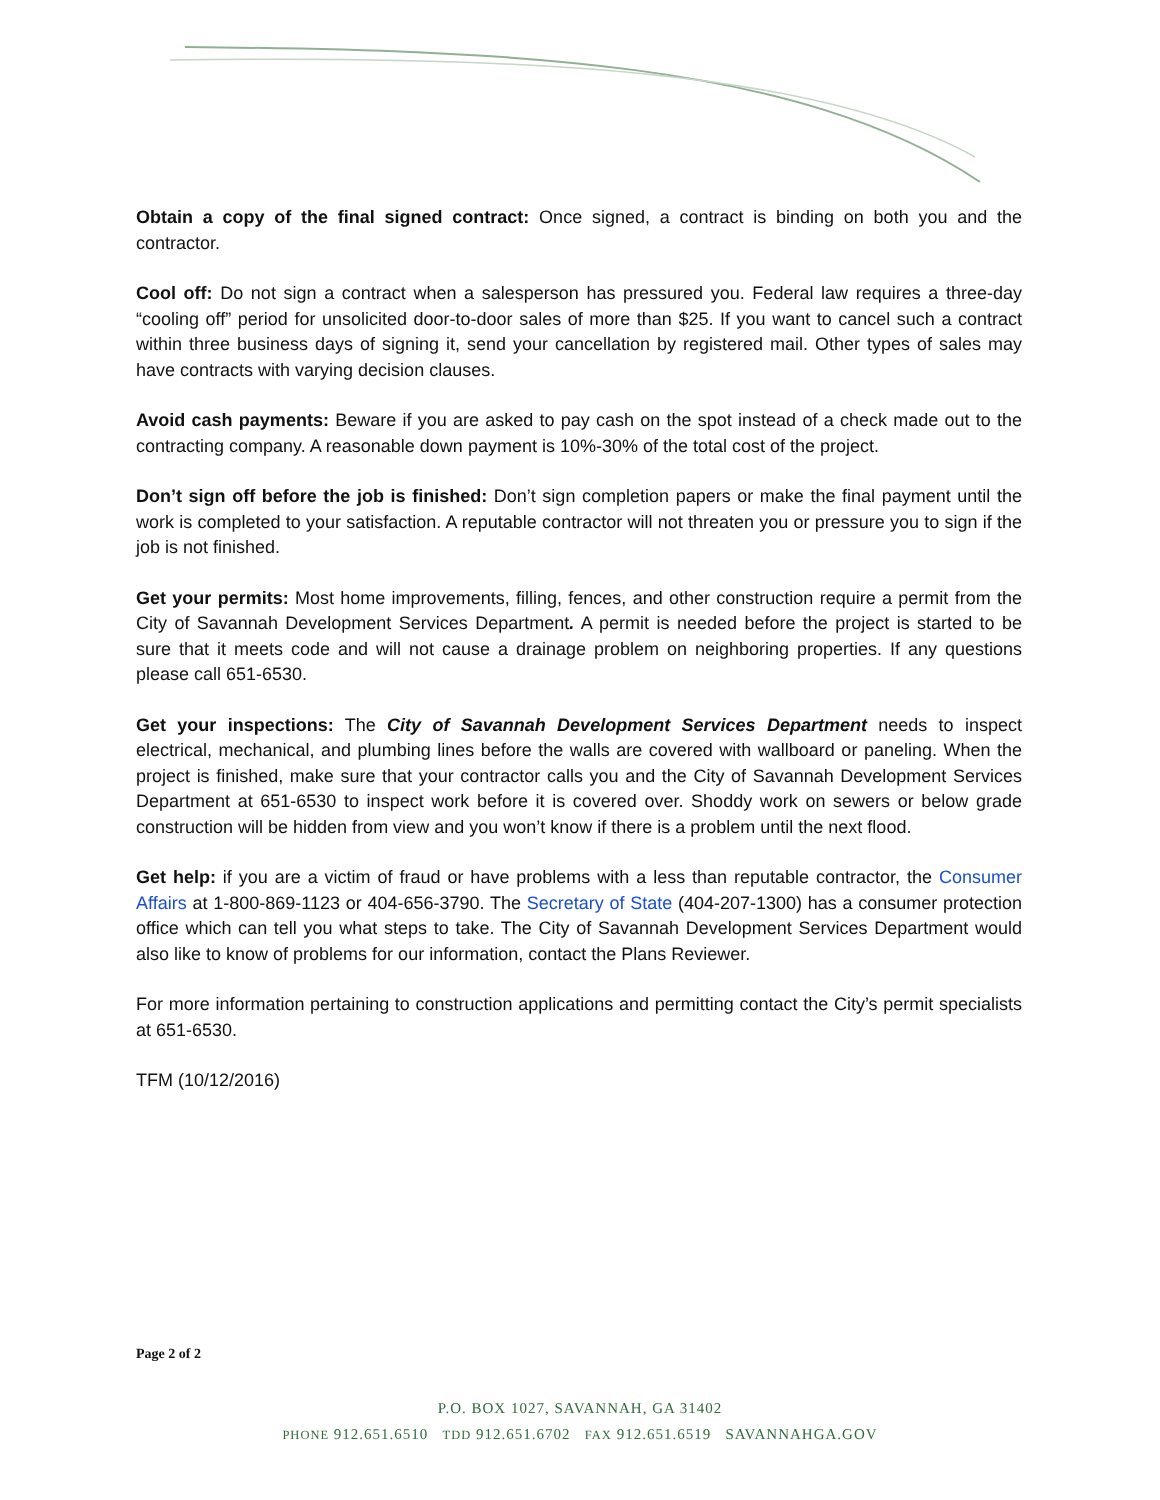Obtain a copy of the final signed contract: Once signed, a contract is binding on both you and the contractor.
Cool off: Do not sign a contract when a salesperson has pressured you. Federal law requires a three-day “cooling off” period for unsolicited door-to-door sales of more than $25. If you want to cancel such a contract within three business days of signing it, send your cancellation by registered mail. Other types of sales may have contracts with varying decision clauses.
Avoid cash payments: Beware if you are asked to pay cash on the spot instead of a check made out to the contracting company. A reasonable down payment is 10%-30% of the total cost of the project.
Don’t sign off before the job is finished: Don’t sign completion papers or make the final payment until the work is completed to your satisfaction. A reputable contractor will not threaten you or pressure you to sign if the job is not finished.
Get your permits: Most home improvements, filling, fences, and other construction require a permit from the City of Savannah Development Services Department. A permit is needed before the project is started to be sure that it meets code and will not cause a drainage problem on neighboring properties. If any questions please call 651-6530.
Get your inspections: The City of Savannah Development Services Department needs to inspect electrical, mechanical, and plumbing lines before the walls are covered with wallboard or paneling. When the project is finished, make sure that your contractor calls you and the City of Savannah Development Services Department at 651-6530 to inspect work before it is covered over. Shoddy work on sewers or below grade construction will be hidden from view and you won’t know if there is a problem until the next flood.
Get help: if you are a victim of fraud or have problems with a less than reputable contractor, the Consumer Affairs at 1-800-869-1123 or 404-656-3790. The Secretary of State (404-207-1300) has a consumer protection office which can tell you what steps to take. The City of Savannah Development Services Department would also like to know of problems for our information, contact the Plans Reviewer.
For more information pertaining to construction applications and permitting contact the City’s permit specialists at 651-6530.
TFM (10/12/2016)
Page 2 of 2
P.O. BOX 1027, SAVANNAH, GA 31402
PHONE 912.651.6510 TDD 912.651.6702 FAX 912.651.6519 SAVANNAHGA.GOV